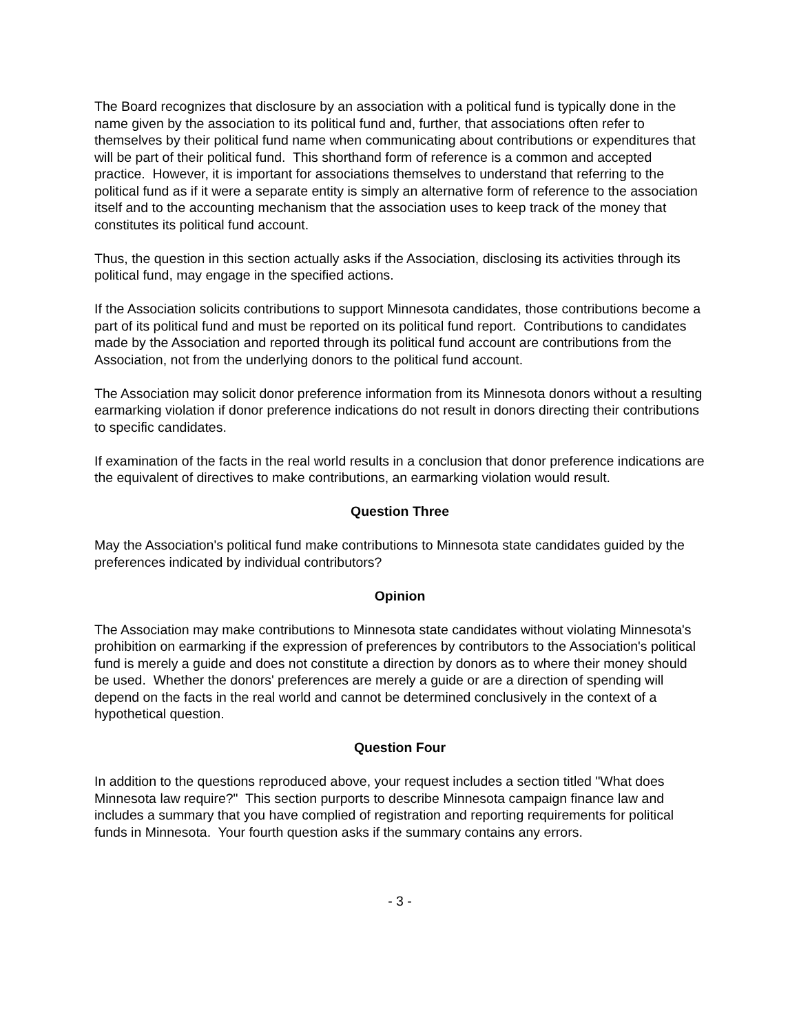The Board recognizes that disclosure by an association with a political fund is typically done in the name given by the association to its political fund and, further, that associations often refer to themselves by their political fund name when communicating about contributions or expenditures that will be part of their political fund. This shorthand form of reference is a common and accepted practice. However, it is important for associations themselves to understand that referring to the political fund as if it were a separate entity is simply an alternative form of reference to the association itself and to the accounting mechanism that the association uses to keep track of the money that constitutes its political fund account.
Thus, the question in this section actually asks if the Association, disclosing its activities through its political fund, may engage in the specified actions.
If the Association solicits contributions to support Minnesota candidates, those contributions become a part of its political fund and must be reported on its political fund report. Contributions to candidates made by the Association and reported through its political fund account are contributions from the Association, not from the underlying donors to the political fund account.
The Association may solicit donor preference information from its Minnesota donors without a resulting earmarking violation if donor preference indications do not result in donors directing their contributions to specific candidates.
If examination of the facts in the real world results in a conclusion that donor preference indications are the equivalent of directives to make contributions, an earmarking violation would result.
Question Three
May the Association's political fund make contributions to Minnesota state candidates guided by the preferences indicated by individual contributors?
Opinion
The Association may make contributions to Minnesota state candidates without violating Minnesota's prohibition on earmarking if the expression of preferences by contributors to the Association's political fund is merely a guide and does not constitute a direction by donors as to where their money should be used. Whether the donors' preferences are merely a guide or are a direction of spending will depend on the facts in the real world and cannot be determined conclusively in the context of a hypothetical question.
Question Four
In addition to the questions reproduced above, your request includes a section titled "What does Minnesota law require?" This section purports to describe Minnesota campaign finance law and includes a summary that you have complied of registration and reporting requirements for political funds in Minnesota. Your fourth question asks if the summary contains any errors.
- 3 -